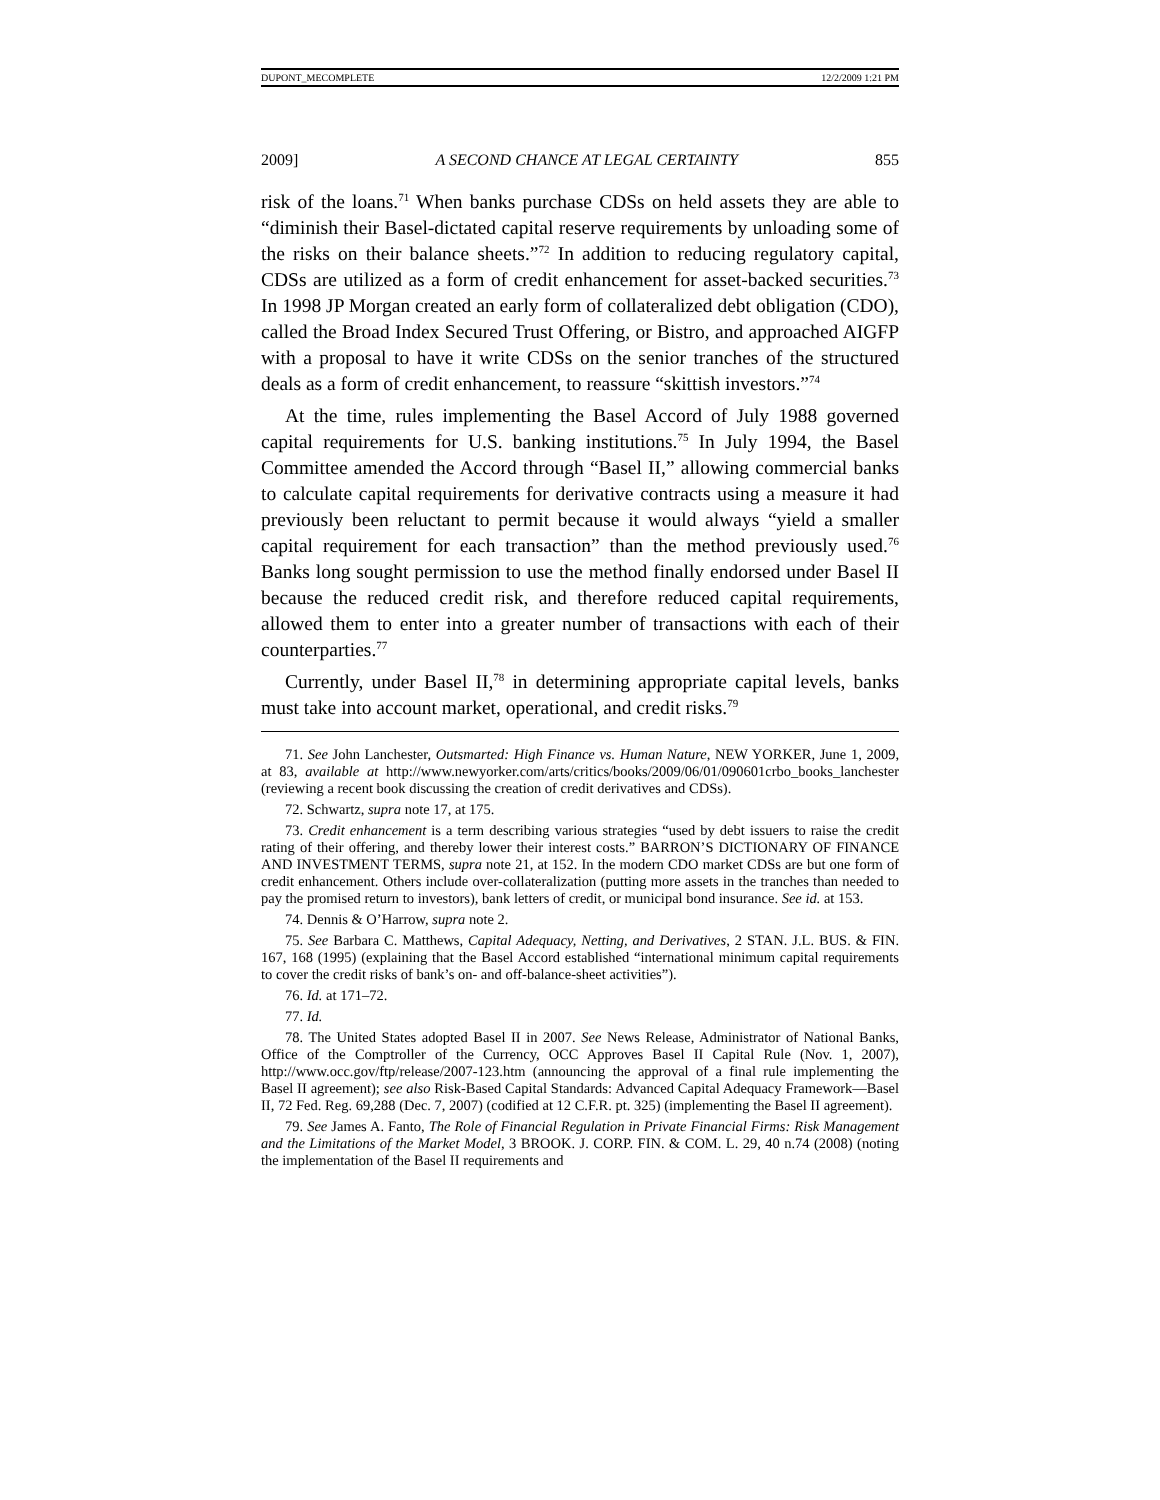DUPONT_MECOMPLETE 12/2/2009 1:21 PM
2009] A SECOND CHANCE AT LEGAL CERTAINTY 855
risk of the loans.<sup>71</sup> When banks purchase CDSs on held assets they are able to “diminish their Basel-dictated capital reserve requirements by unloading some of the risks on their balance sheets.”<sup>72</sup> In addition to reducing regulatory capital, CDSs are utilized as a form of credit enhancement for asset-backed securities.<sup>73</sup> In 1998 JP Morgan created an early form of collateralized debt obligation (CDO), called the Broad Index Secured Trust Offering, or Bistro, and approached AIGFP with a proposal to have it write CDSs on the senior tranches of the structured deals as a form of credit enhancement, to reassure “skittish investors.”<sup>74</sup>
At the time, rules implementing the Basel Accord of July 1988 governed capital requirements for U.S. banking institutions.<sup>75</sup> In July 1994, the Basel Committee amended the Accord through “Basel II,” allowing commercial banks to calculate capital requirements for derivative contracts using a measure it had previously been reluctant to permit because it would always “yield a smaller capital requirement for each transaction” than the method previously used.<sup>76</sup> Banks long sought permission to use the method finally endorsed under Basel II because the reduced credit risk, and therefore reduced capital requirements, allowed them to enter into a greater number of transactions with each of their counterparties.<sup>77</sup>
Currently, under Basel II,<sup>78</sup> in determining appropriate capital levels, banks must take into account market, operational, and credit risks.<sup>79</sup>
71. See John Lanchester, Outsmarted: High Finance vs. Human Nature, NEW YORKER, June 1, 2009, at 83, available at http://www.newyorker.com/arts/critics/books/2009/06/01/090601crbo_books_lanchester (reviewing a recent book discussing the creation of credit derivatives and CDSs).
72. Schwartz, supra note 17, at 175.
73. Credit enhancement is a term describing various strategies “used by debt issuers to raise the credit rating of their offering, and thereby lower their interest costs.” BARRON’S DICTIONARY OF FINANCE AND INVESTMENT TERMS, supra note 21, at 152. In the modern CDO market CDSs are but one form of credit enhancement. Others include over-collateralization (putting more assets in the tranches than needed to pay the promised return to investors), bank letters of credit, or municipal bond insurance. See id. at 153.
74. Dennis & O’Harrow, supra note 2.
75. See Barbara C. Matthews, Capital Adequacy, Netting, and Derivatives, 2 STAN. J.L. BUS. & FIN. 167, 168 (1995) (explaining that the Basel Accord established “international minimum capital requirements to cover the credit risks of bank’s on- and off-balance-sheet activities”).
76. Id. at 171–72.
77. Id.
78. The United States adopted Basel II in 2007. See News Release, Administrator of National Banks, Office of the Comptroller of the Currency, OCC Approves Basel II Capital Rule (Nov. 1, 2007), http://www.occ.gov/ftp/release/2007-123.htm (announcing the approval of a final rule implementing the Basel II agreement); see also Risk-Based Capital Standards: Advanced Capital Adequacy Framework—Basel II, 72 Fed. Reg. 69,288 (Dec. 7, 2007) (codified at 12 C.F.R. pt. 325) (implementing the Basel II agreement).
79. See James A. Fanto, The Role of Financial Regulation in Private Financial Firms: Risk Management and the Limitations of the Market Model, 3 BROOK. J. CORP. FIN. & COM. L. 29, 40 n.74 (2008) (noting the implementation of the Basel II requirements and